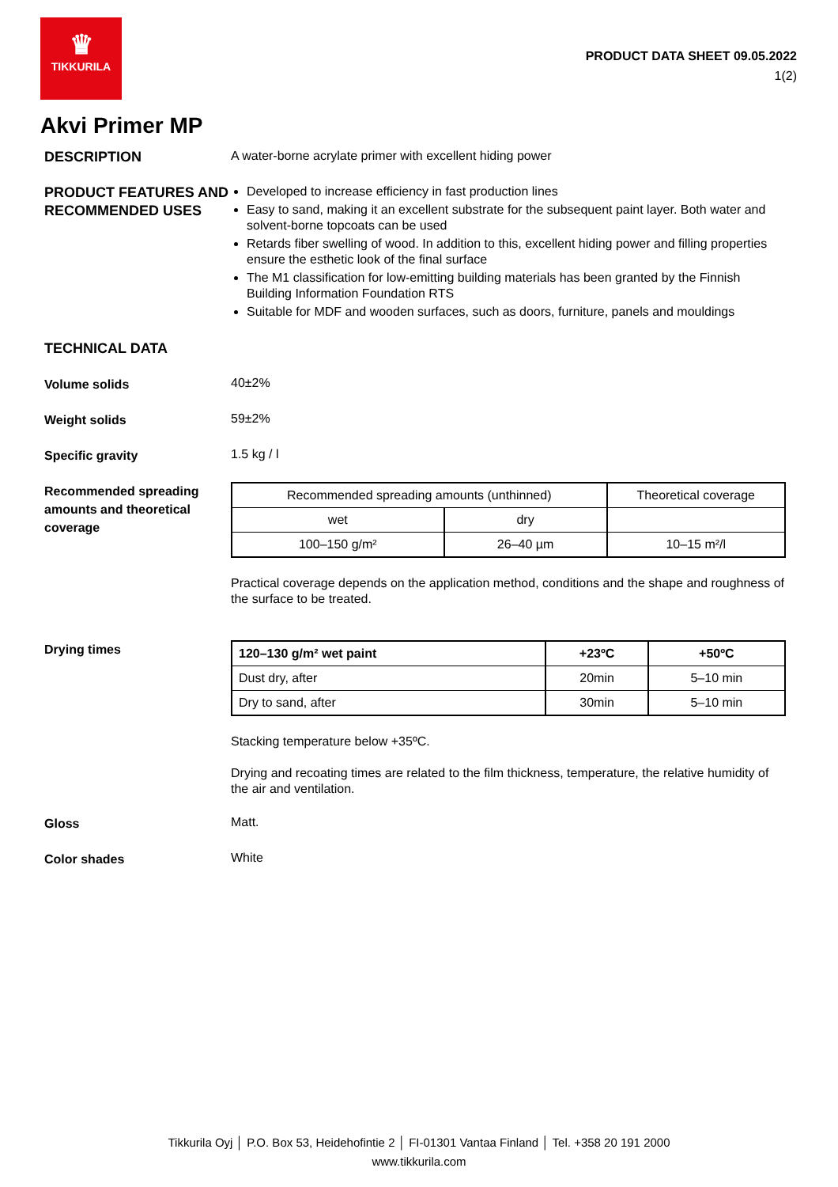♛
TIKKURILA
PRODUCT DATA SHEET 09.05.2022
1(2)
Akvi Primer MP
DESCRIPTION
A water-borne acrylate primer with excellent hiding power
PRODUCT FEATURES AND RECOMMENDED USES
Developed to increase efficiency in fast production lines
Easy to sand, making it an excellent substrate for the subsequent paint layer. Both water and solvent-borne topcoats can be used
Retards fiber swelling of wood. In addition to this, excellent hiding power and filling properties ensure the esthetic look of the final surface
The M1 classification for low-emitting building materials has been granted by the Finnish Building Information Foundation RTS
Suitable for MDF and wooden surfaces, such as doors, furniture, panels and mouldings
TECHNICAL DATA
Volume solids
40±2%
Weight solids
59±2%
Specific gravity
1.5 kg / l
Recommended spreading amounts and theoretical coverage
| Recommended spreading amounts (unthinned) | | Theoretical coverage |
| --- | --- | --- |
| wet | dry | |
| 100–150 g/m² | 26–40 µm | 10–15 m²/l |
Practical coverage depends on the application method, conditions and the shape and roughness of the surface to be treated.
Drying times
| 120–130 g/m² wet paint | +23ºC | +50ºC |
| --- | --- | --- |
| Dust dry, after | 20min | 5–10 min |
| Dry to sand, after | 30min | 5–10 min |
Stacking temperature below +35ºC.
Drying and recoating times are related to the film thickness, temperature, the relative humidity of the air and ventilation.
Gloss
Matt.
Color shades
White
Tikkurila Oyj │ P.O. Box 53, Heidehofintie 2 │ FI-01301 Vantaa Finland │ Tel. +358 20 191 2000
www.tikkurila.com